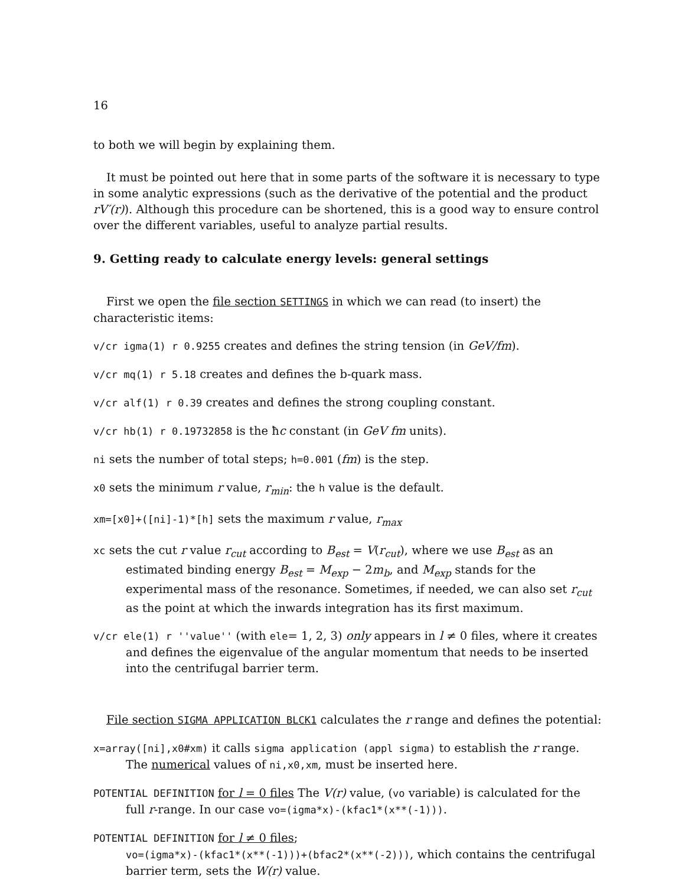16
to both we will begin by explaining them.
It must be pointed out here that in some parts of the software it is necessary to type in some analytic expressions (such as the derivative of the potential and the product rV′(r)). Although this procedure can be shortened, this is a good way to ensure control over the different variables, useful to analyze partial results.
9. Getting ready to calculate energy levels: general settings
First we open the file section SETTINGS in which we can read (to insert) the characteristic items:
v/cr igma(1) r 0.9255 creates and defines the string tension (in GeV/fm).
v/cr mq(1) r 5.18 creates and defines the b-quark mass.
v/cr alf(1) r 0.39 creates and defines the strong coupling constant.
v/cr hb(1) r 0.19732858 is the ħc constant (in GeV fm units).
ni sets the number of total steps; h=0.001 (fm) is the step.
x0 sets the minimum r value, r<sub>min</sub>: the h value is the default.
xm=[x0]+([ni]-1)*[h] sets the maximum r value, r<sub>max</sub>
xc sets the cut r value r<sub>cut</sub> according to B<sub>est</sub> = V(r<sub>cut</sub>), where we use B<sub>est</sub> as an estimated binding energy B<sub>est</sub> = M<sub>exp</sub> − 2m<sub>b</sub>, and M<sub>exp</sub> stands for the experimental mass of the resonance. Sometimes, if needed, we can also set r<sub>cut</sub> as the point at which the inwards integration has its first maximum.
v/cr ele(1) r ''value'' (with ele= 1, 2, 3) only appears in l ≠ 0 files, where it creates and defines the eigenvalue of the angular momentum that needs to be inserted into the centrifugal barrier term.
File section SIGMA APPLICATION BLCK1 calculates the r range and defines the potential:
x=array([ni],x0#xm) it calls sigma application (appl sigma) to establish the r range. The numerical values of ni,x0,xm, must be inserted here.
POTENTIAL DEFINITION for l = 0 files The V(r) value, (vo variable) is calculated for the full r-range. In our case vo=(igma*x)-(kfac1*(x**(-1))).
POTENTIAL DEFINITION for l ≠ 0 files;
vo=(igma*x)-(kfac1*(x**(-1)))+(bfac2*(x**(-2))), which contains the centrifugal barrier term, sets the W(r) value.